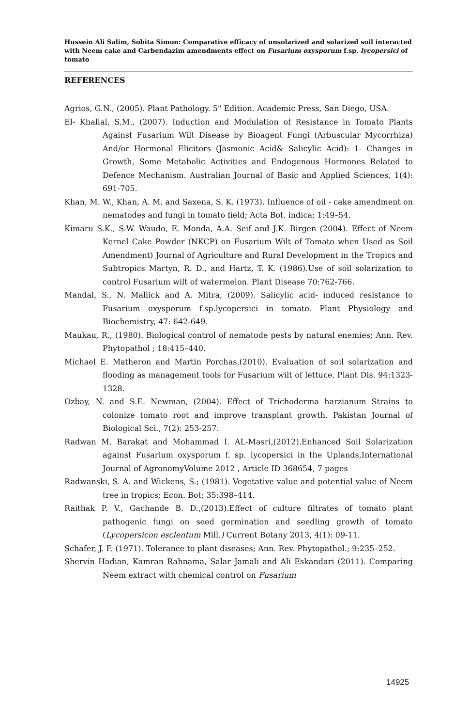Hussein Ali Salim, Sobita Simon: Comparative efficacy of unsolarized and solarized soil interacted with Neem cake and Carbendazim amendments effect on Fusarium oxysporum f.sp. lycopersici of tomato
REFERENCES
Agrios, G.N., (2005). Plant Pathology. 5" Edition. Academic Press, San Diego, USA.
El- Khallal, S.M., (2007). Induction and Modulation of Resistance in Tomato Plants Against Fusarium Wilt Disease by Bioagent Fungi (Arbuscular Mycorrhiza) And/or Hormonal Elicitors (Jasmonic Acid& Salicylic Acid): 1- Changes in Growth, Some Metabolic Activities and Endogenous Hormones Related to Defence Mechanism. Australian Journal of Basic and Applied Sciences, 1(4): 691-705.
Khan, M. W., Khan, A. M. and Saxena, S. K. (1973). Influence of oil - cake amendment on nematodes and fungi in tomato field; Acta Bot. indica; 1:49–54.
Kimaru S.K., S.W. Waudo, E. Monda, A.A. Seif and J.K. Birgen (2004). Effect of Neem Kernel Cake Powder (NKCP) on Fusarium Wilt of Tomato when Used as Soil Amendment) Journal of Agriculture and Rural Development in the Tropics and Subtropics Martyn, R. D., and Hartz, T. K. (1986).Use of soil solarization to control Fusarium wilt of watermelon. Plant Disease 70:762-766.
Mandal, S., N. Mallick and A. Mitra, (2009). Salicylic acid- induced resistance to Fusarium oxysporum f.sp.lycopersici in tomato. Plant Physiology and Biochemistry, 47: 642-649.
Maukau, R., (1980). Biological control of nematode pests by natural enemies; Ann. Rev. Phytopathol ; 18:415–440.
Michael E. Matheron and Martin Porchas,(2010). Evaluation of soil solarization and flooding as management tools for Fusarium wilt of lettuce. Plant Dis. 94:1323-1328.
Ozbay, N. and S.E. Newman, (2004). Effect of Trichoderma harzianum Strains to colonize tomato root and improve transplant growth. Pakistan Journal of Biological Sci., 7(2): 253-257.
Radwan M. Barakat and Mohammad I. AL-Masri,(2012).Enhanced Soil Solarization against Fusarium oxysporum f. sp. lycopersici in the Uplands,International Journal of AgronomyVolume 2012 , Article ID 368654, 7 pages
Radwanski, S. A. and Wickens, S.; (1981). Vegetative value and potential value of Neem tree in tropics; Econ. Bot; 35:398–414.
Raithak P. V., Gachande B. D.,(2013).Effect of culture filtrates of tomato plant pathogenic fungi on seed germination and seedling growth of tomato (Lycopersicon esclentum Mill.) Current Botany 2013, 4(1): 09-11.
Schafer, J. F. (1971). Tolerance to plant diseases; Ann. Rev. Phytopathol.; 9:235–252.
Shervin Hadian, Kamran Rahnama, Salar Jamali and Ali Eskandari (2011). Comparing Neem extract with chemical control on Fusarium
14925